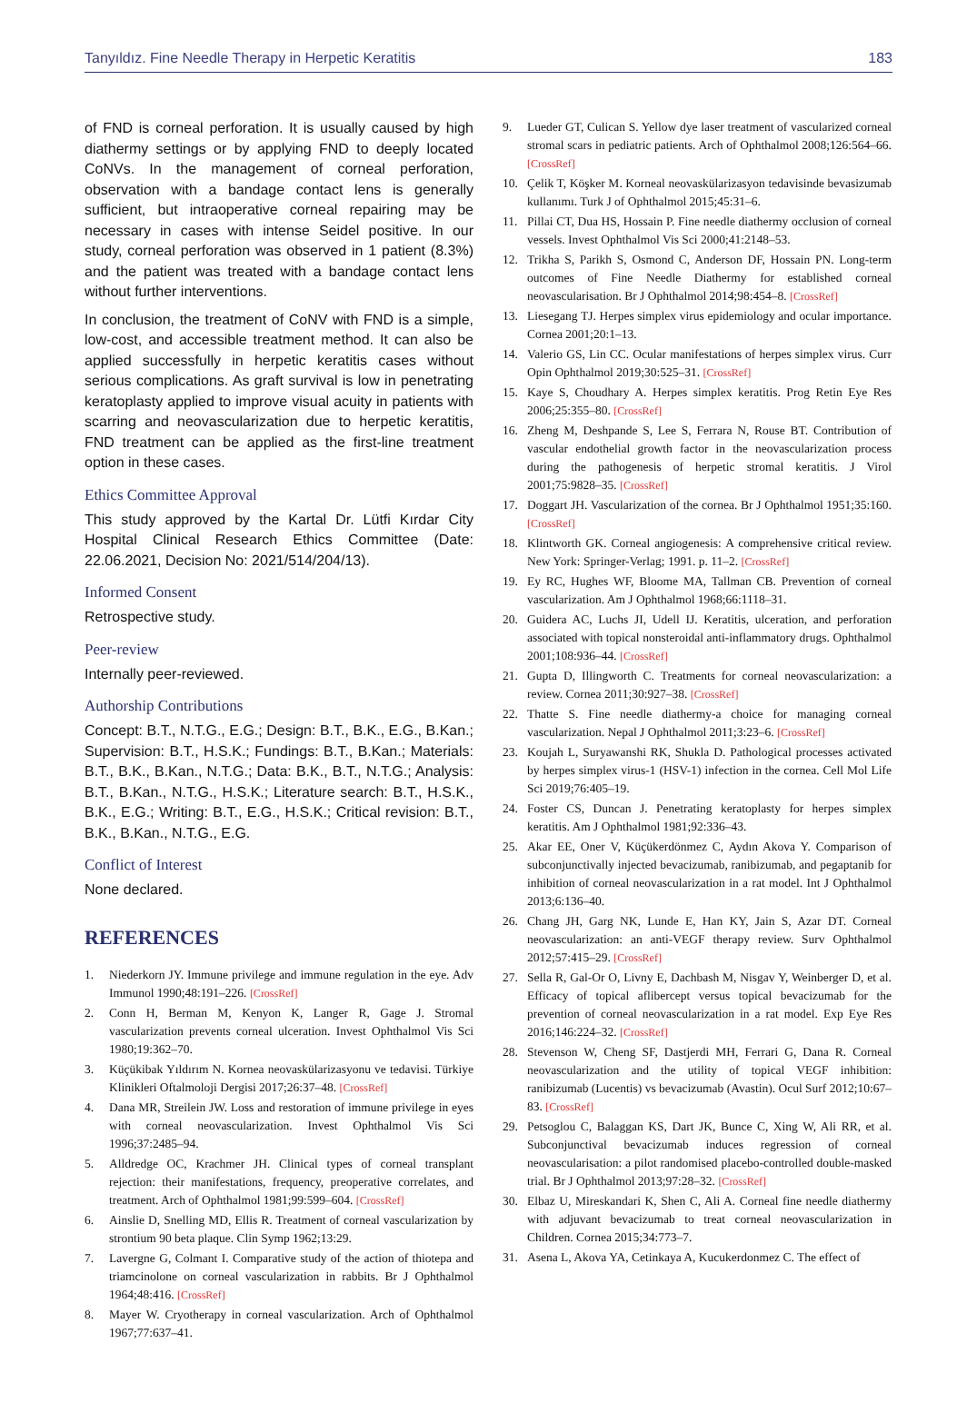Tanyıldız. Fine Needle Therapy in Herpetic Keratitis 183
of FND is corneal perforation. It is usually caused by high diathermy settings or by applying FND to deeply located CoNVs. In the management of corneal perforation, observation with a bandage contact lens is generally sufficient, but intraoperative corneal repairing may be necessary in cases with intense Seidel positive. In our study, corneal perforation was observed in 1 patient (8.3%) and the patient was treated with a bandage contact lens without further interventions.
In conclusion, the treatment of CoNV with FND is a simple, low-cost, and accessible treatment method. It can also be applied successfully in herpetic keratitis cases without serious complications. As graft survival is low in penetrating keratoplasty applied to improve visual acuity in patients with scarring and neovascularization due to herpetic keratitis, FND treatment can be applied as the first-line treatment option in these cases.
Ethics Committee Approval
This study approved by the Kartal Dr. Lütfi Kırdar City Hospital Clinical Research Ethics Committee (Date: 22.06.2021, Decision No: 2021/514/204/13).
Informed Consent
Retrospective study.
Peer-review
Internally peer-reviewed.
Authorship Contributions
Concept: B.T., N.T.G., E.G.; Design: B.T., B.K., E.G., B.Kan.; Supervision: B.T., H.S.K.; Fundings: B.T., B.Kan.; Materials: B.T., B.K., B.Kan., N.T.G.; Data: B.K., B.T., N.T.G.; Analysis: B.T., B.Kan., N.T.G., H.S.K.; Literature search: B.T., H.S.K., B.K., E.G.; Writing: B.T., E.G., H.S.K.; Critical revision: B.T., B.K., B.Kan., N.T.G., E.G.
Conflict of Interest
None declared.
REFERENCES
1. Niederkorn JY. Immune privilege and immune regulation in the eye. Adv Immunol 1990;48:191–226. [CrossRef]
2. Conn H, Berman M, Kenyon K, Langer R, Gage J. Stromal vascularization prevents corneal ulceration. Invest Ophthalmol Vis Sci 1980;19:362–70.
3. Küçükibak Yıldırım N. Kornea neovaskülarizasyonu ve tedavisi. Türkiye Klinikleri Oftalmoloji Dergisi 2017;26:37–48. [CrossRef]
4. Dana MR, Streilein JW. Loss and restoration of immune privilege in eyes with corneal neovascularization. Invest Ophthalmol Vis Sci 1996;37:2485–94.
5. Alldredge OC, Krachmer JH. Clinical types of corneal transplant rejection: their manifestations, frequency, preoperative correlates, and treatment. Arch of Ophthalmol 1981;99:599–604. [CrossRef]
6. Ainslie D, Snelling MD, Ellis R. Treatment of corneal vascularization by strontium 90 beta plaque. Clin Symp 1962;13:29.
7. Lavergne G, Colmant I. Comparative study of the action of thiotepa and triamcinolone on corneal vascularization in rabbits. Br J Ophthalmol 1964;48:416. [CrossRef]
8. Mayer W. Cryotherapy in corneal vascularization. Arch of Ophthalmol 1967;77:637–41.
9. Lueder GT, Culican S. Yellow dye laser treatment of vascularized corneal stromal scars in pediatric patients. Arch of Ophthalmol 2008;126:564–66. [CrossRef]
10. Çelik T, Köşker M. Korneal neovaskülarizasyon tedavisinde bevasizumab kullanımı. Turk J of Ophthalmol 2015;45:31–6.
11. Pillai CT, Dua HS, Hossain P. Fine needle diathermy occlusion of corneal vessels. Invest Ophthalmol Vis Sci 2000;41:2148–53.
12. Trikha S, Parikh S, Osmond C, Anderson DF, Hossain PN. Long-term outcomes of Fine Needle Diathermy for established corneal neovascularisation. Br J Ophthalmol 2014;98:454–8. [CrossRef]
13. Liesegang TJ. Herpes simplex virus epidemiology and ocular importance. Cornea 2001;20:1–13.
14. Valerio GS, Lin CC. Ocular manifestations of herpes simplex virus. Curr Opin Ophthalmol 2019;30:525–31. [CrossRef]
15. Kaye S, Choudhary A. Herpes simplex keratitis. Prog Retin Eye Res 2006;25:355–80. [CrossRef]
16. Zheng M, Deshpande S, Lee S, Ferrara N, Rouse BT. Contribution of vascular endothelial growth factor in the neovascularization process during the pathogenesis of herpetic stromal keratitis. J Virol 2001;75:9828–35. [CrossRef]
17. Doggart JH. Vascularization of the cornea. Br J Ophthalmol 1951;35:160. [CrossRef]
18. Klintworth GK. Corneal angiogenesis: A comprehensive critical review. New York: Springer-Verlag; 1991. p. 11–2. [CrossRef]
19. Ey RC, Hughes WF, Bloome MA, Tallman CB. Prevention of corneal vascularization. Am J Ophthalmol 1968;66:1118–31.
20. Guidera AC, Luchs JI, Udell IJ. Keratitis, ulceration, and perforation associated with topical nonsteroidal anti-inflammatory drugs. Ophthalmol 2001;108:936–44. [CrossRef]
21. Gupta D, Illingworth C. Treatments for corneal neovascularization: a review. Cornea 2011;30:927–38. [CrossRef]
22. Thatte S. Fine needle diathermy-a choice for managing corneal vascularization. Nepal J Ophthalmol 2011;3:23–6. [CrossRef]
23. Koujah L, Suryawanshi RK, Shukla D. Pathological processes activated by herpes simplex virus-1 (HSV-1) infection in the cornea. Cell Mol Life Sci 2019;76:405–19.
24. Foster CS, Duncan J. Penetrating keratoplasty for herpes simplex keratitis. Am J Ophthalmol 1981;92:336–43.
25. Akar EE, Oner V, Küçükerdönmez C, Aydın Akova Y. Comparison of subconjunctivally injected bevacizumab, ranibizumab, and pegaptanib for inhibition of corneal neovascularization in a rat model. Int J Ophthalmol 2013;6:136–40.
26. Chang JH, Garg NK, Lunde E, Han KY, Jain S, Azar DT. Corneal neovascularization: an anti-VEGF therapy review. Surv Ophthalmol 2012;57:415–29. [CrossRef]
27. Sella R, Gal-Or O, Livny E, Dachbash M, Nisgav Y, Weinberger D, et al. Efficacy of topical aflibercept versus topical bevacizumab for the prevention of corneal neovascularization in a rat model. Exp Eye Res 2016;146:224–32. [CrossRef]
28. Stevenson W, Cheng SF, Dastjerdi MH, Ferrari G, Dana R. Corneal neovascularization and the utility of topical VEGF inhibition: ranibizumab (Lucentis) vs bevacizumab (Avastin). Ocul Surf 2012;10:67–83. [CrossRef]
29. Petsoglou C, Balaggan KS, Dart JK, Bunce C, Xing W, Ali RR, et al. Subconjunctival bevacizumab induces regression of corneal neovascularisation: a pilot randomised placebo-controlled double-masked trial. Br J Ophthalmol 2013;97:28–32. [CrossRef]
30. Elbaz U, Mireskandari K, Shen C, Ali A. Corneal fine needle diathermy with adjuvant bevacizumab to treat corneal neovascularization in Children. Cornea 2015;34:773–7.
31. Asena L, Akova YA, Cetinkaya A, Kucukerdonmez C. The effect of